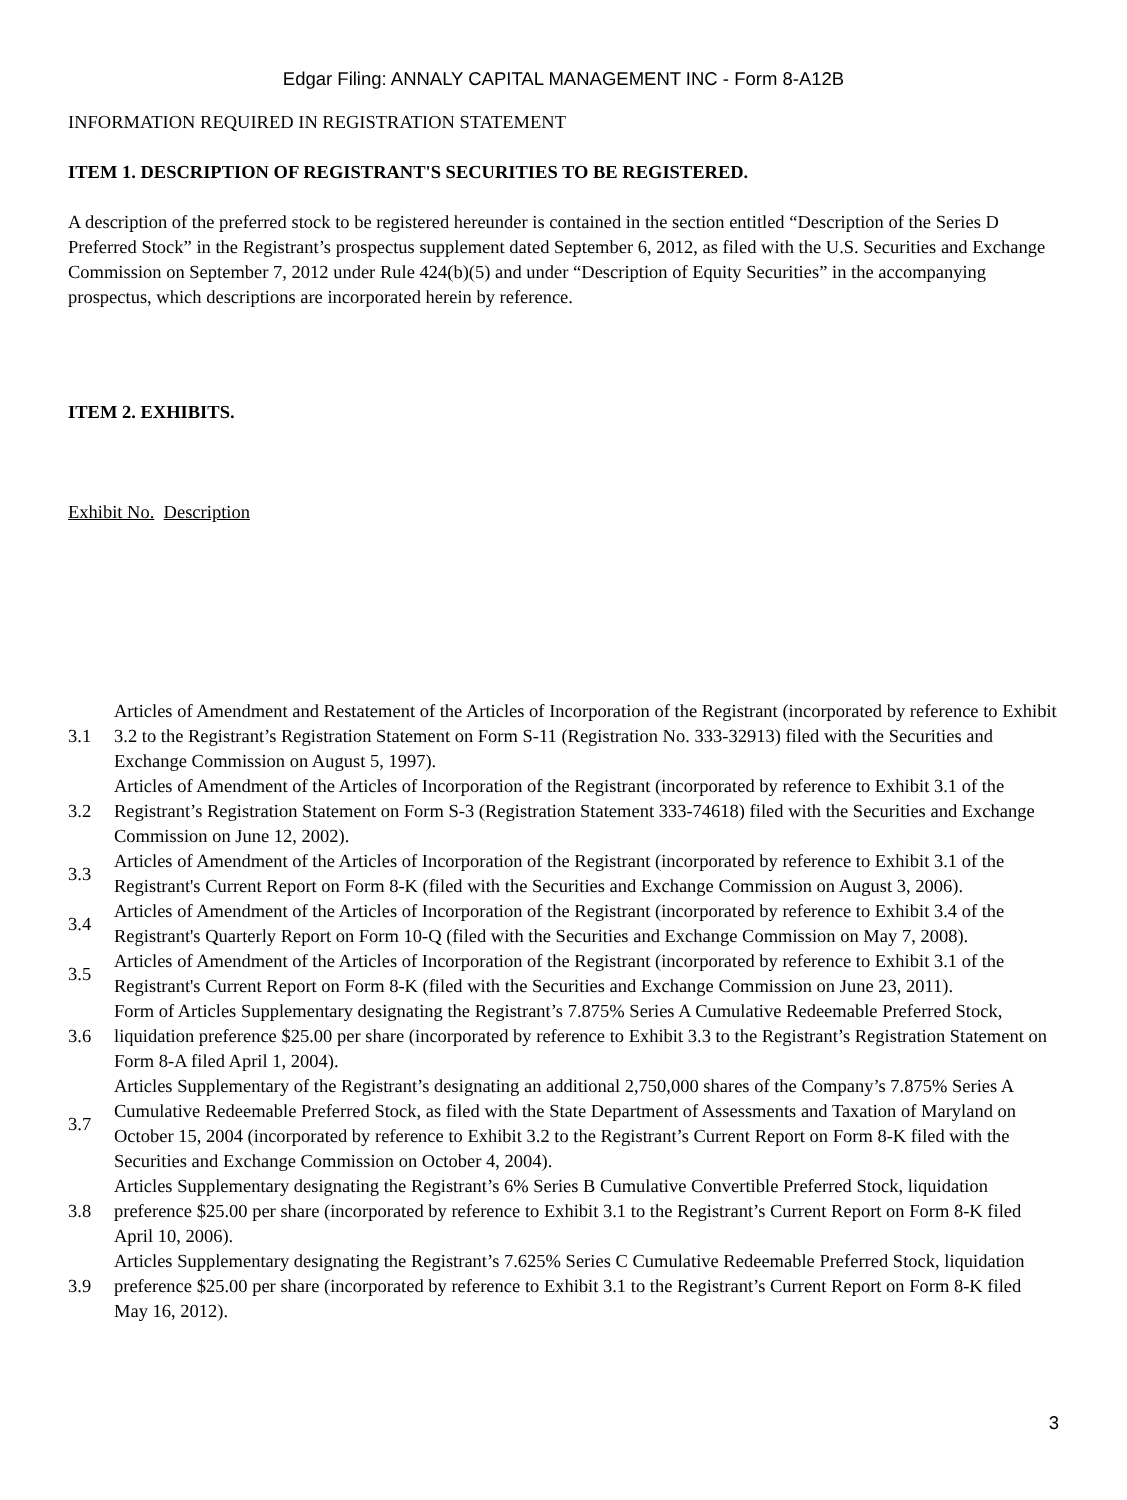Edgar Filing: ANNALY CAPITAL MANAGEMENT INC - Form 8-A12B
INFORMATION REQUIRED IN REGISTRATION STATEMENT
ITEM 1. DESCRIPTION OF REGISTRANT'S SECURITIES TO BE REGISTERED.
A description of the preferred stock to be registered hereunder is contained in the section entitled “Description of the Series D Preferred Stock” in the Registrant’s prospectus supplement dated September 6, 2012, as filed with the U.S. Securities and Exchange Commission on September 7, 2012 under Rule 424(b)(5) and under “Description of Equity Securities” in the accompanying prospectus, which descriptions are incorporated herein by reference.
ITEM 2. EXHIBITS.
Exhibit No. Description
| 3.1 | Articles of Amendment and Restatement of the Articles of Incorporation of the Registrant (incorporated by reference to Exhibit 3.2 to the Registrant’s Registration Statement on Form S-11 (Registration No. 333-32913) filed with the Securities and Exchange Commission on August 5, 1997). |
| 3.2 | Articles of Amendment of the Articles of Incorporation of the Registrant (incorporated by reference to Exhibit 3.1 of the Registrant’s Registration Statement on Form S-3 (Registration Statement 333-74618) filed with the Securities and Exchange Commission on June 12, 2002). |
| 3.3 | Articles of Amendment of the Articles of Incorporation of the Registrant (incorporated by reference to Exhibit 3.1 of the Registrant's Current Report on Form 8-K (filed with the Securities and Exchange Commission on August 3, 2006). |
| 3.4 | Articles of Amendment of the Articles of Incorporation of the Registrant (incorporated by reference to Exhibit 3.4 of the Registrant's Quarterly Report on Form 10-Q (filed with the Securities and Exchange Commission on May 7, 2008). |
| 3.5 | Articles of Amendment of the Articles of Incorporation of the Registrant (incorporated by reference to Exhibit 3.1 of the Registrant's Current Report on Form 8-K (filed with the Securities and Exchange Commission on June 23, 2011). |
| 3.6 | Form of Articles Supplementary designating the Registrant’s 7.875% Series A Cumulative Redeemable Preferred Stock, liquidation preference $25.00 per share (incorporated by reference to Exhibit 3.3 to the Registrant’s Registration Statement on Form 8-A filed April 1, 2004). |
| 3.7 | Articles Supplementary of the Registrant’s designating an additional 2,750,000 shares of the Company’s 7.875% Series A Cumulative Redeemable Preferred Stock, as filed with the State Department of Assessments and Taxation of Maryland on October 15, 2004 (incorporated by reference to Exhibit 3.2 to the Registrant’s Current Report on Form 8-K filed with the Securities and Exchange Commission on October 4, 2004). |
| 3.8 | Articles Supplementary designating the Registrant’s 6% Series B Cumulative Convertible Preferred Stock, liquidation preference $25.00 per share (incorporated by reference to Exhibit 3.1 to the Registrant’s Current Report on Form 8-K filed April 10, 2006). |
| 3.9 | Articles Supplementary designating the Registrant’s 7.625% Series C Cumulative Redeemable Preferred Stock, liquidation preference $25.00 per share (incorporated by reference to Exhibit 3.1 to the Registrant’s Current Report on Form 8-K filed May 16, 2012). |
3